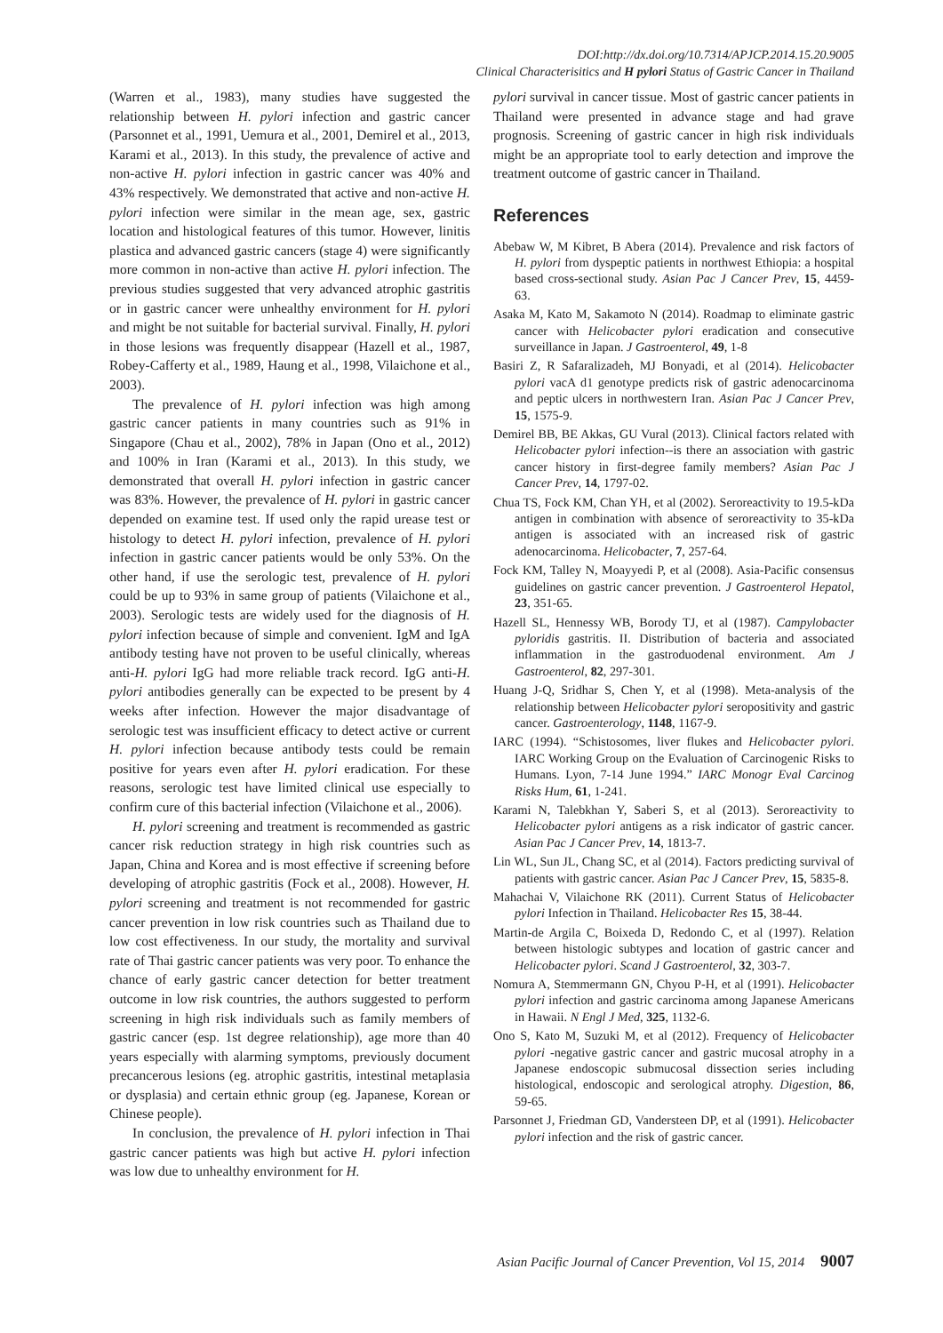DOI:http://dx.doi.org/10.7314/APJCP.2014.15.20.9005
Clinical Characterisitics and H pylori Status of Gastric Cancer in Thailand
(Warren et al., 1983), many studies have suggested the relationship between H. pylori infection and gastric cancer (Parsonnet et al., 1991, Uemura et al., 2001, Demirel et al., 2013, Karami et al., 2013). In this study, the prevalence of active and non-active H. pylori infection in gastric cancer was 40% and 43% respectively. We demonstrated that active and non-active H. pylori infection were similar in the mean age, sex, gastric location and histological features of this tumor. However, linitis plastica and advanced gastric cancers (stage 4) were significantly more common in non-active than active H. pylori infection. The previous studies suggested that very advanced atrophic gastritis or in gastric cancer were unhealthy environment for H. pylori and might be not suitable for bacterial survival. Finally, H. pylori in those lesions was frequently disappear (Hazell et al., 1987, Robey-Cafferty et al., 1989, Haung et al., 1998, Vilaichone et al., 2003).
The prevalence of H. pylori infection was high among gastric cancer patients in many countries such as 91% in Singapore (Chau et al., 2002), 78% in Japan (Ono et al., 2012) and 100% in Iran (Karami et al., 2013). In this study, we demonstrated that overall H. pylori infection in gastric cancer was 83%. However, the prevalence of H. pylori in gastric cancer depended on examine test. If used only the rapid urease test or histology to detect H. pylori infection, prevalence of H. pylori infection in gastric cancer patients would be only 53%. On the other hand, if use the serologic test, prevalence of H. pylori could be up to 93% in same group of patients (Vilaichone et al., 2003). Serologic tests are widely used for the diagnosis of H. pylori infection because of simple and convenient. IgM and IgA antibody testing have not proven to be useful clinically, whereas anti-H. pylori IgG had more reliable track record. IgG anti-H. pylori antibodies generally can be expected to be present by 4 weeks after infection. However the major disadvantage of serologic test was insufficient efficacy to detect active or current H. pylori infection because antibody tests could be remain positive for years even after H. pylori eradication. For these reasons, serologic test have limited clinical use especially to confirm cure of this bacterial infection (Vilaichone et al., 2006).
H. pylori screening and treatment is recommended as gastric cancer risk reduction strategy in high risk countries such as Japan, China and Korea and is most effective if screening before developing of atrophic gastritis (Fock et al., 2008). However, H. pylori screening and treatment is not recommended for gastric cancer prevention in low risk countries such as Thailand due to low cost effectiveness. In our study, the mortality and survival rate of Thai gastric cancer patients was very poor. To enhance the chance of early gastric cancer detection for better treatment outcome in low risk countries, the authors suggested to perform screening in high risk individuals such as family members of gastric cancer (esp. 1st degree relationship), age more than 40 years especially with alarming symptoms, previously document precancerous lesions (eg. atrophic gastritis, intestinal metaplasia or dysplasia) and certain ethnic group (eg. Japanese, Korean or Chinese people).
In conclusion, the prevalence of H. pylori infection in Thai gastric cancer patients was high but active H. pylori infection was low due to unhealthy environment for H.
pylori survival in cancer tissue. Most of gastric cancer patients in Thailand were presented in advance stage and had grave prognosis. Screening of gastric cancer in high risk individuals might be an appropriate tool to early detection and improve the treatment outcome of gastric cancer in Thailand.
References
Abebaw W, M Kibret, B Abera (2014). Prevalence and risk factors of H. pylori from dyspeptic patients in northwest Ethiopia: a hospital based cross-sectional study. Asian Pac J Cancer Prev, 15, 4459-63.
Asaka M, Kato M, Sakamoto N (2014). Roadmap to eliminate gastric cancer with Helicobacter pylori eradication and consecutive surveillance in Japan. J Gastroenterol, 49, 1-8
Basiri Z, R Safaralizadeh, MJ Bonyadi, et al (2014). Helicobacter pylori vacA d1 genotype predicts risk of gastric adenocarcinoma and peptic ulcers in northwestern Iran. Asian Pac J Cancer Prev, 15, 1575-9.
Demirel BB, BE Akkas, GU Vural (2013). Clinical factors related with Helicobacter pylori infection--is there an association with gastric cancer history in first-degree family members? Asian Pac J Cancer Prev, 14, 1797-02.
Chua TS, Fock KM, Chan YH, et al (2002). Seroreactivity to 19.5-kDa antigen in combination with absence of seroreactivity to 35-kDa antigen is associated with an increased risk of gastric adenocarcinoma. Helicobacter, 7, 257-64.
Fock KM, Talley N, Moayyedi P, et al (2008). Asia-Pacific consensus guidelines on gastric cancer prevention. J Gastroenterol Hepatol, 23, 351-65.
Hazell SL, Hennessy WB, Borody TJ, et al (1987). Campylobacter pyloridis gastritis. II. Distribution of bacteria and associated inflammation in the gastroduodenal environment. Am J Gastroenterol, 82, 297-301.
Huang J-Q, Sridhar S, Chen Y, et al (1998). Meta-analysis of the relationship between Helicobacter pylori seropositivity and gastric cancer. Gastroenterology, 1148, 1167-9.
IARC (1994). “Schistosomes, liver flukes and Helicobacter pylori. IARC Working Group on the Evaluation of Carcinogenic Risks to Humans. Lyon, 7-14 June 1994.” IARC Monogr Eval Carcinog Risks Hum, 61, 1-241.
Karami N, Talebkhan Y, Saberi S, et al (2013). Seroreactivity to Helicobacter pylori antigens as a risk indicator of gastric cancer. Asian Pac J Cancer Prev, 14, 1813-7.
Lin WL, Sun JL, Chang SC, et al (2014). Factors predicting survival of patients with gastric cancer. Asian Pac J Cancer Prev, 15, 5835-8.
Mahachai V, Vilaichone RK (2011). Current Status of Helicobacter pylori Infection in Thailand. Helicobacter Res 15, 38-44.
Martin-de Argila C, Boixeda D, Redondo C, et al (1997). Relation between histologic subtypes and location of gastric cancer and Helicobacter pylori. Scand J Gastroenterol, 32, 303-7.
Nomura A, Stemmermann GN, Chyou P-H, et al (1991). Helicobacter pylori infection and gastric carcinoma among Japanese Americans in Hawaii. N Engl J Med, 325, 1132-6.
Ono S, Kato M, Suzuki M, et al (2012). Frequency of Helicobacter pylori -negative gastric cancer and gastric mucosal atrophy in a Japanese endoscopic submucosal dissection series including histological, endoscopic and serological atrophy. Digestion, 86, 59-65.
Parsonnet J, Friedman GD, Vandersteen DP, et al (1991). Helicobacter pylori infection and the risk of gastric cancer.
Asian Pacific Journal of Cancer Prevention, Vol 15, 2014 9007